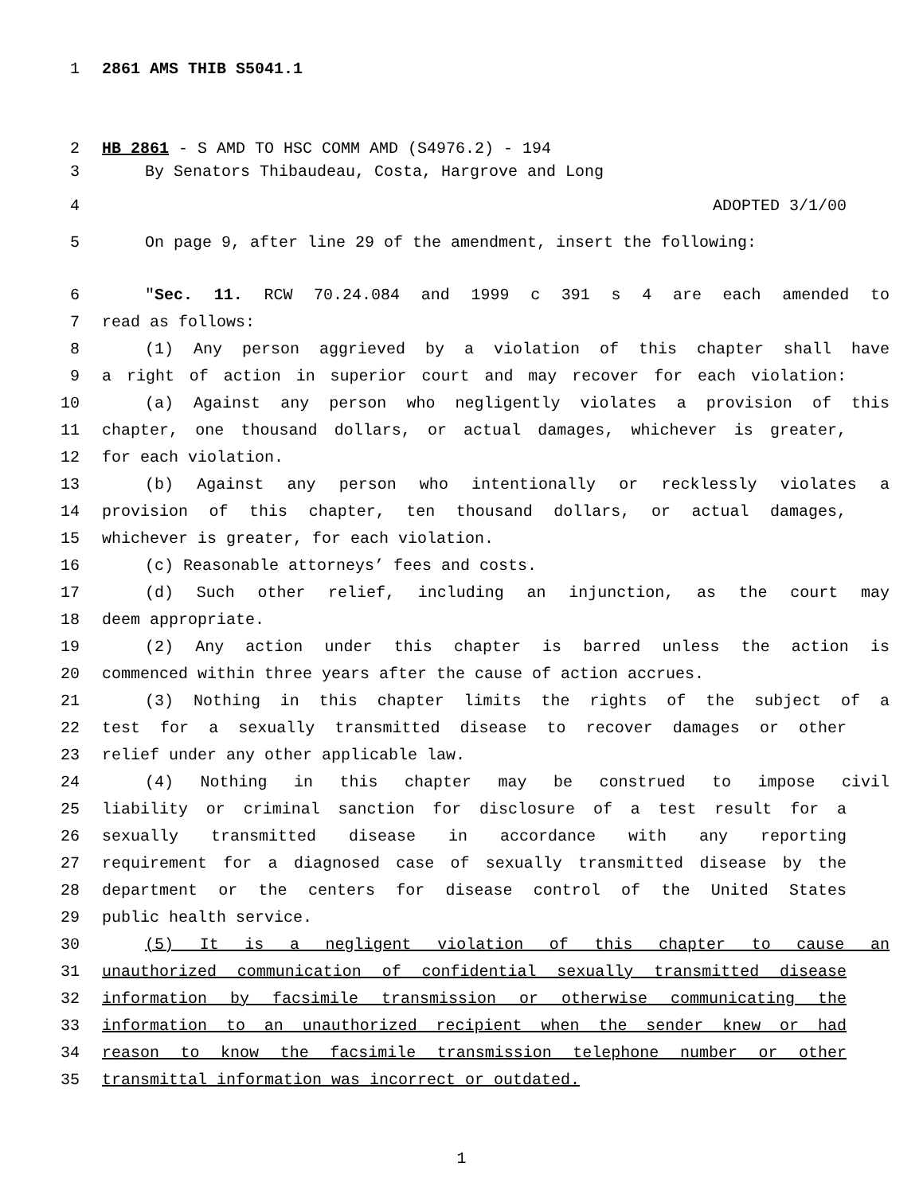1 2861 AMS THIB S5041.1
2 HB 2861 - S AMD TO HSC COMM AMD (S4976.2) - 194
3 By Senators Thibaudeau, Costa, Hargrove and Long
4 ADOPTED 3/1/00
5 On page 9, after line 29 of the amendment, insert the following:
6 "Sec. 11. RCW 70.24.084 and 1999 c 391 s 4 are each amended to
7 read as follows:
8 (1) Any person aggrieved by a violation of this chapter shall have
9 a right of action in superior court and may recover for each violation:
10 (a) Against any person who negligently violates a provision of this
11 chapter, one thousand dollars, or actual damages, whichever is greater,
12 for each violation.
13 (b) Against any person who intentionally or recklessly violates a
14 provision of this chapter, ten thousand dollars, or actual damages,
15 whichever is greater, for each violation.
16 (c) Reasonable attorneys’ fees and costs.
17 (d) Such other relief, including an injunction, as the court may
18 deem appropriate.
19 (2) Any action under this chapter is barred unless the action is
20 commenced within three years after the cause of action accrues.
21 (3) Nothing in this chapter limits the rights of the subject of a
22 test for a sexually transmitted disease to recover damages or other
23 relief under any other applicable law.
24 (4) Nothing in this chapter may be construed to impose civil
25 liability or criminal sanction for disclosure of a test result for a
26 sexually transmitted disease in accordance with any reporting
27 requirement for a diagnosed case of sexually transmitted disease by the
28 department or the centers for disease control of the United States
29 public health service.
30 (5) It is a negligent violation of this chapter to cause an
31 unauthorized communication of confidential sexually transmitted disease
32 information by facsimile transmission or otherwise communicating the
33 information to an unauthorized recipient when the sender knew or had
34 reason to know the facsimile transmission telephone number or other
35 transmittal information was incorrect or outdated.
1